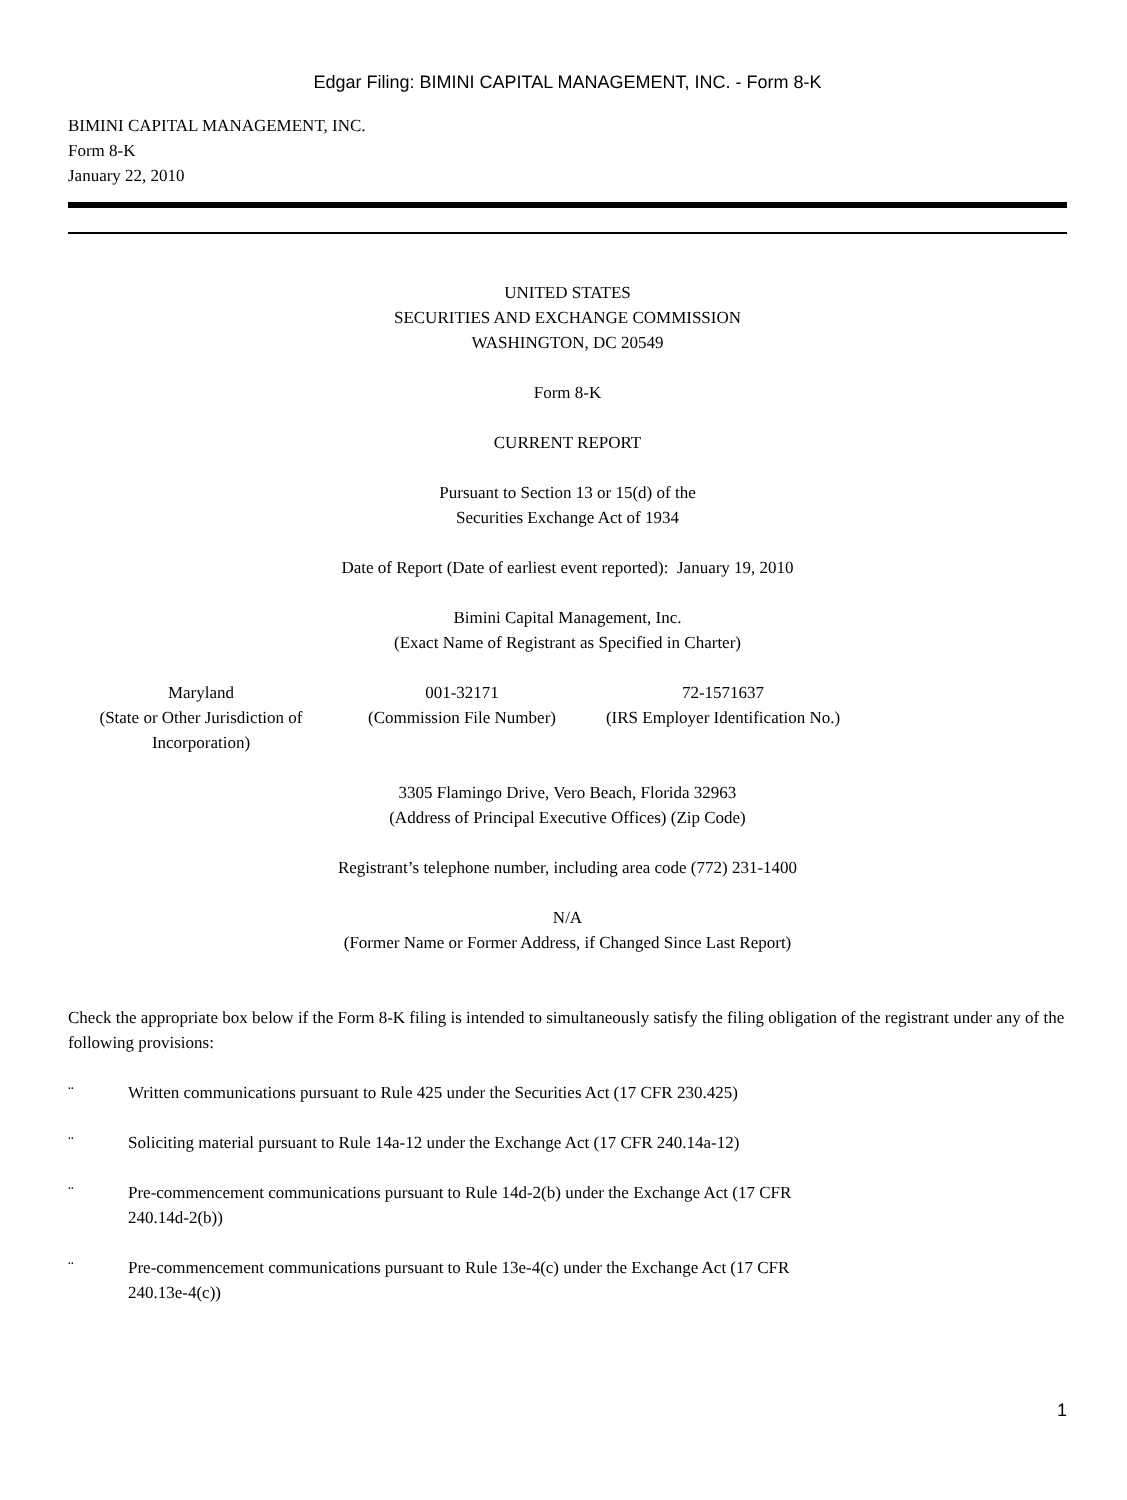Edgar Filing: BIMINI CAPITAL MANAGEMENT, INC. - Form 8-K
BIMINI CAPITAL MANAGEMENT, INC.
Form 8-K
January 22, 2010
UNITED STATES
SECURITIES AND EXCHANGE COMMISSION
WASHINGTON, DC 20549
Form 8-K
CURRENT REPORT
Pursuant to Section 13 or 15(d) of the
Securities Exchange Act of 1934
Date of Report (Date of earliest event reported): January 19, 2010
Bimini Capital Management, Inc.
(Exact Name of Registrant as Specified in Charter)
| Maryland | 001-32171 | 72-1571637 |
| (State or Other Jurisdiction of Incorporation) | (Commission File Number) | (IRS Employer Identification No.) |
3305 Flamingo Drive, Vero Beach, Florida 32963
(Address of Principal Executive Offices) (Zip Code)
Registrant’s telephone number, including area code (772) 231-1400
N/A
(Former Name or Former Address, if Changed Since Last Report)
Check the appropriate box below if the Form 8-K filing is intended to simultaneously satisfy the filing obligation of the registrant under any of the following provisions:
¨ Written communications pursuant to Rule 425 under the Securities Act (17 CFR 230.425)
¨ Soliciting material pursuant to Rule 14a-12 under the Exchange Act (17 CFR 240.14a-12)
¨ Pre-commencement communications pursuant to Rule 14d-2(b) under the Exchange Act (17 CFR 240.14d-2(b))
¨ Pre-commencement communications pursuant to Rule 13e-4(c) under the Exchange Act (17 CFR 240.13e-4(c))
1